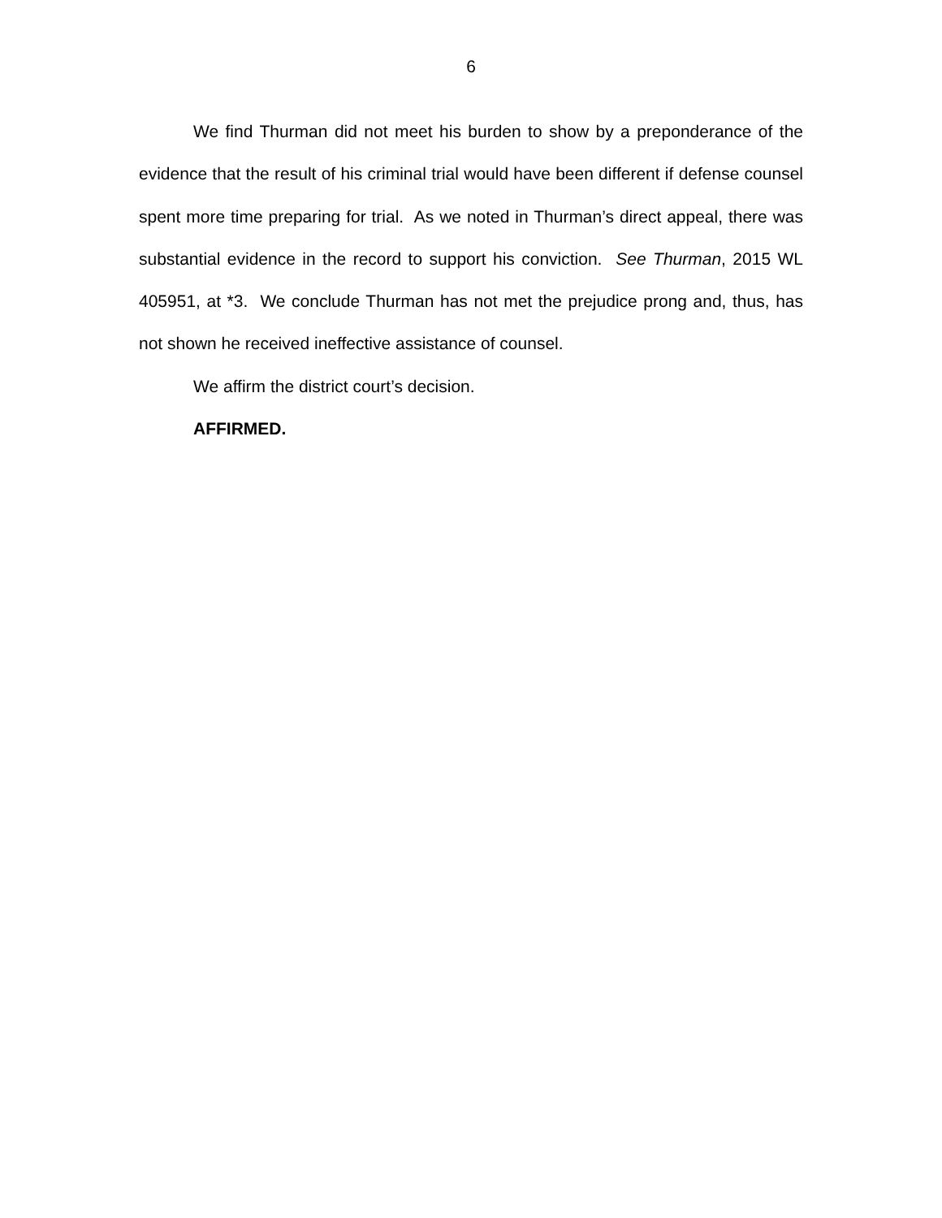6
We find Thurman did not meet his burden to show by a preponderance of the evidence that the result of his criminal trial would have been different if defense counsel spent more time preparing for trial. As we noted in Thurman’s direct appeal, there was substantial evidence in the record to support his conviction. See Thurman, 2015 WL 405951, at *3. We conclude Thurman has not met the prejudice prong and, thus, has not shown he received ineffective assistance of counsel.
We affirm the district court’s decision.
AFFIRMED.